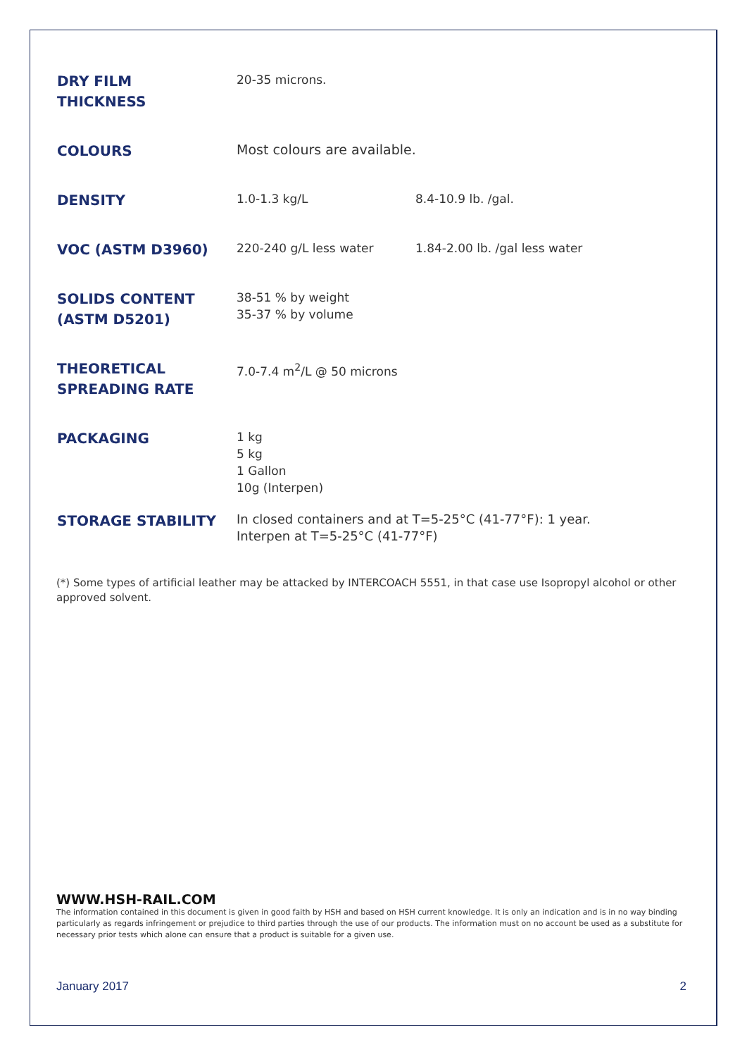| DRY FILM THICKNESS | 20-35 microns. | |
| COLOURS | Most colours are available. | |
| DENSITY | 1.0-1.3 kg/L | 8.4-10.9 lb. /gal. |
| VOC (ASTM D3960) | 220-240 g/L less water | 1.84-2.00 lb. /gal less water |
| SOLIDS CONTENT (ASTM D5201) | 38-51 % by weight 35-37 % by volume | |
| THEORETICAL SPREADING RATE | 7.0-7.4 m<sup>2</sup>/L @ 50 microns | |
| PACKAGING | 1 kg 5 kg 1 Gallon 10g (Interpen) | |
| STORAGE STABILITY | In closed containers and at T=5-25°C (41-77°F): 1 year. Interpen at T=5-25°C (41-77°F) | |
(*) Some types of artificial leather may be attacked by INTERCOACH 5551, in that case use Isopropyl alcohol or other approved solvent.
WWW.HSH-RAIL.COM
The information contained in this document is given in good faith by HSH and based on HSH current knowledge. It is only an indication and is in no way binding particularly as regards infringement or prejudice to third parties through the use of our products. The information must on no account be used as a substitute for necessary prior tests which alone can ensure that a product is suitable for a given use.
January 2017 2